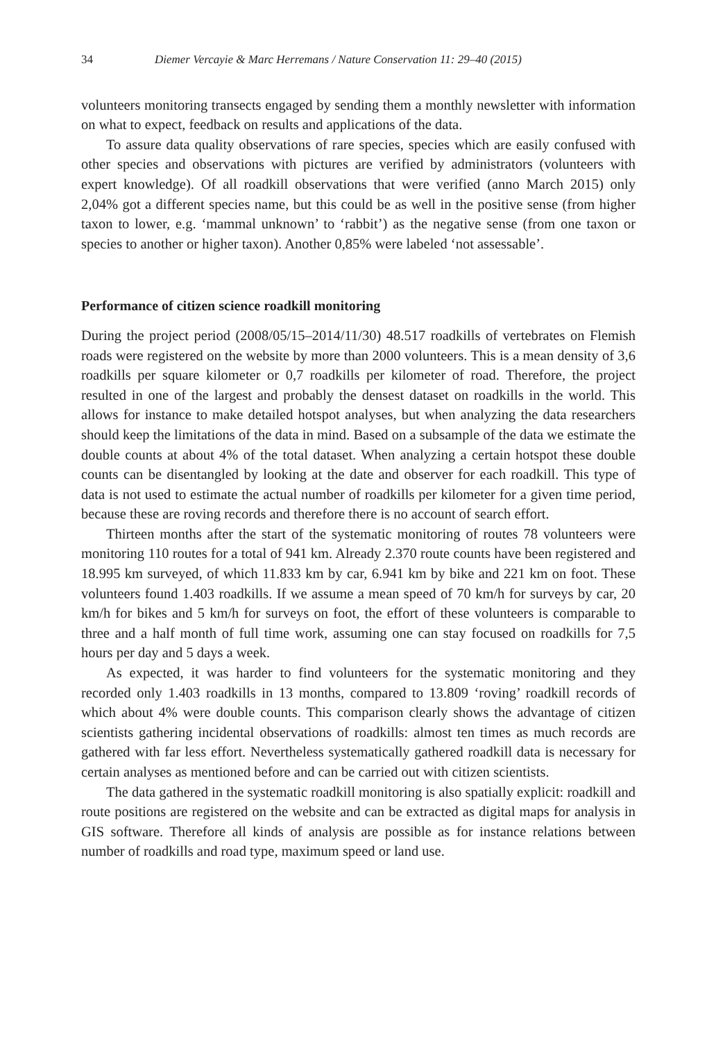34 Diemer Vercayie & Marc Herremans / Nature Conservation 11: 29–40 (2015)
volunteers monitoring transects engaged by sending them a monthly newsletter with information on what to expect, feedback on results and applications of the data.
To assure data quality observations of rare species, species which are easily confused with other species and observations with pictures are verified by administrators (volunteers with expert knowledge). Of all roadkill observations that were verified (anno March 2015) only 2,04% got a different species name, but this could be as well in the positive sense (from higher taxon to lower, e.g. ‘mammal unknown’ to ‘rabbit’) as the negative sense (from one taxon or species to another or higher taxon). Another 0,85% were labeled ‘not assessable’.
Performance of citizen science roadkill monitoring
During the project period (2008/05/15–2014/11/30) 48.517 roadkills of vertebrates on Flemish roads were registered on the website by more than 2000 volunteers. This is a mean density of 3,6 roadkills per square kilometer or 0,7 roadkills per kilometer of road. Therefore, the project resulted in one of the largest and probably the densest dataset on roadkills in the world. This allows for instance to make detailed hotspot analyses, but when analyzing the data researchers should keep the limitations of the data in mind. Based on a subsample of the data we estimate the double counts at about 4% of the total dataset. When analyzing a certain hotspot these double counts can be disentangled by looking at the date and observer for each roadkill. This type of data is not used to estimate the actual number of roadkills per kilometer for a given time period, because these are roving records and therefore there is no account of search effort.
Thirteen months after the start of the systematic monitoring of routes 78 volunteers were monitoring 110 routes for a total of 941 km. Already 2.370 route counts have been registered and 18.995 km surveyed, of which 11.833 km by car, 6.941 km by bike and 221 km on foot. These volunteers found 1.403 roadkills. If we assume a mean speed of 70 km/h for surveys by car, 20 km/h for bikes and 5 km/h for surveys on foot, the effort of these volunteers is comparable to three and a half month of full time work, assuming one can stay focused on roadkills for 7,5 hours per day and 5 days a week.
As expected, it was harder to find volunteers for the systematic monitoring and they recorded only 1.403 roadkills in 13 months, compared to 13.809 ‘roving’ roadkill records of which about 4% were double counts. This comparison clearly shows the advantage of citizen scientists gathering incidental observations of roadkills: almost ten times as much records are gathered with far less effort. Nevertheless systematically gathered roadkill data is necessary for certain analyses as mentioned before and can be carried out with citizen scientists.
The data gathered in the systematic roadkill monitoring is also spatially explicit: roadkill and route positions are registered on the website and can be extracted as digital maps for analysis in GIS software. Therefore all kinds of analysis are possible as for instance relations between number of roadkills and road type, maximum speed or land use.